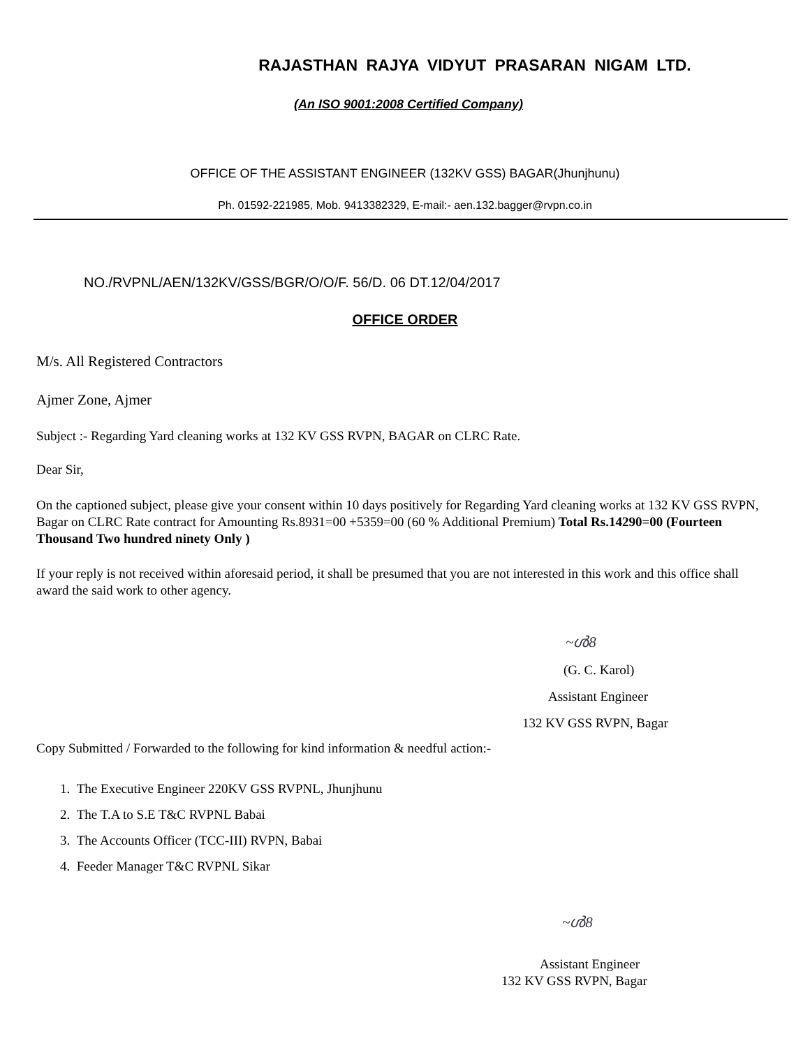RAJASTHAN RAJYA VIDYUT PRASARAN NIGAM LTD.
(An ISO 9001:2008 Certified Company)
OFFICE OF THE ASSISTANT ENGINEER (132KV GSS) BAGAR(Jhunjhunu)
Ph. 01592-221985, Mob. 9413382329, E-mail:- aen.132.bagger@rvpn.co.in
NO./RVPNL/AEN/132KV/GSS/BGR/O/O/F. 56/D. 06 DT.12/04/2017
OFFICE ORDER
M/s. All Registered Contractors
Ajmer Zone, Ajmer
Subject :- Regarding Yard cleaning works at 132 KV GSS RVPN, BAGAR on CLRC Rate.
Dear Sir,
On the captioned subject, please give your consent within 10 days positively for Regarding Yard cleaning works at 132 KV GSS RVPN, Bagar on CLRC Rate contract for Amounting Rs.8931=00 +5359=00 (60 % Additional Premium) Total Rs.14290=00 (Fourteen Thousand Two hundred ninety Only )
If your reply is not received within aforesaid period, it shall be presumed that you are not interested in this work and this office shall award the said work to other agency.
~ൾ8
(G. C. Karol)
Assistant Engineer
132 KV GSS RVPN, Bagar
Copy Submitted / Forwarded to the following for kind information & needful action:-
1. The Executive Engineer 220KV GSS RVPNL, Jhunjhunu
2. The T.A to S.E T&C RVPNL Babai
3. The Accounts Officer (TCC-III) RVPN, Babai
4. Feeder Manager T&C RVPNL Sikar
~ൾ8
Assistant Engineer
132 KV GSS RVPN, Bagar